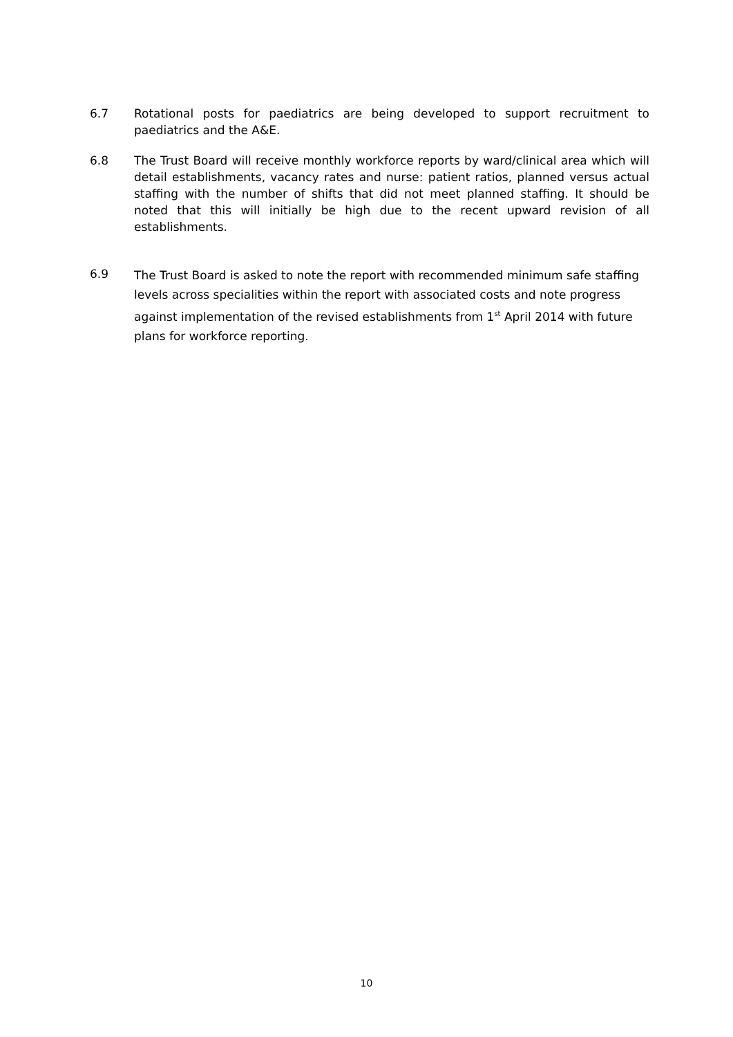6.7 Rotational posts for paediatrics are being developed to support recruitment to paediatrics and the A&E.
6.8 The Trust Board will receive monthly workforce reports by ward/clinical area which will detail establishments, vacancy rates and nurse: patient ratios, planned versus actual staffing with the number of shifts that did not meet planned staffing. It should be noted that this will initially be high due to the recent upward revision of all establishments.
6.9
The Trust Board is asked to note the report with recommended minimum safe staffing levels across specialities within the report with associated costs and note progress against implementation of the revised establishments from 1<sup>st</sup> April 2014 with future plans for workforce reporting.
10